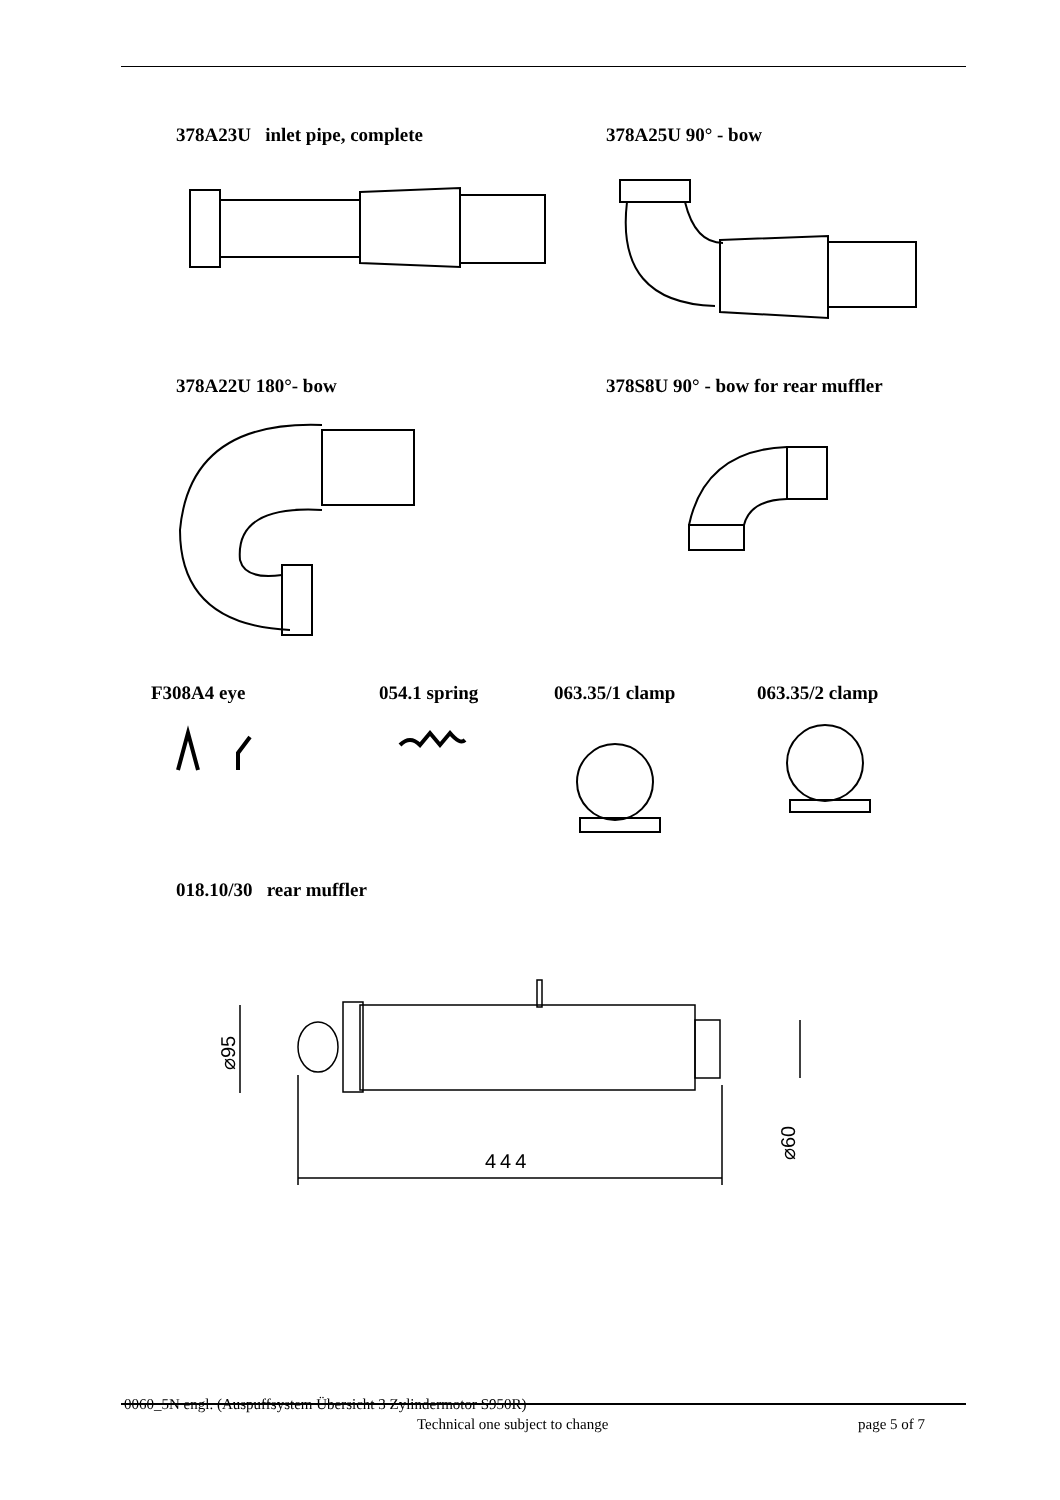378A23U inlet pipe, complete 378A25U 90° - bow
378A22U 180°- bow
378S8U 90° - bow for rear muffler
F308A4 eye 054.1 spring 063.35/1 clamp 063.35/2 clamp
018.10/30 rear muffler
444
⌀95
⌀60
0060_5N engl. (Auspuffsystem Übersicht 3 Zylindermotor S950R)
Technical one subject to change
page 5 of 7